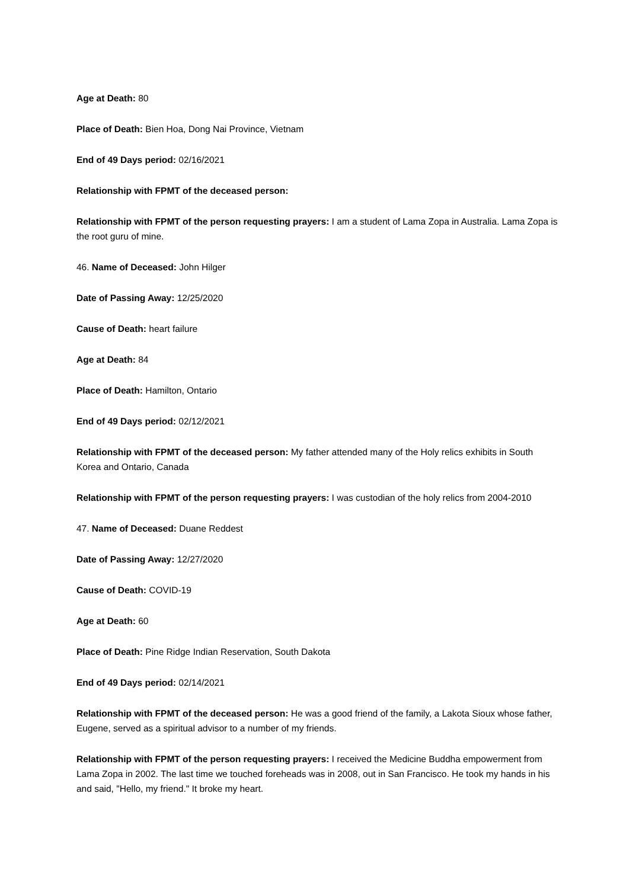Age at Death: 80
Place of Death: Bien Hoa, Dong Nai Province, Vietnam
End of 49 Days period: 02/16/2021
Relationship with FPMT of the deceased person:
Relationship with FPMT of the person requesting prayers: I am a student of Lama Zopa in Australia. Lama Zopa is the root guru of mine.
46. Name of Deceased: John Hilger
Date of Passing Away: 12/25/2020
Cause of Death: heart failure
Age at Death: 84
Place of Death: Hamilton, Ontario
End of 49 Days period: 02/12/2021
Relationship with FPMT of the deceased person: My father attended many of the Holy relics exhibits in South Korea and Ontario, Canada
Relationship with FPMT of the person requesting prayers: I was custodian of the holy relics from 2004-2010
47. Name of Deceased: Duane Reddest
Date of Passing Away: 12/27/2020
Cause of Death: COVID-19
Age at Death: 60
Place of Death: Pine Ridge Indian Reservation, South Dakota
End of 49 Days period: 02/14/2021
Relationship with FPMT of the deceased person: He was a good friend of the family, a Lakota Sioux whose father, Eugene, served as a spiritual advisor to a number of my friends.
Relationship with FPMT of the person requesting prayers: I received the Medicine Buddha empowerment from Lama Zopa in 2002. The last time we touched foreheads was in 2008, out in San Francisco. He took my hands in his and said, "Hello, my friend." It broke my heart.